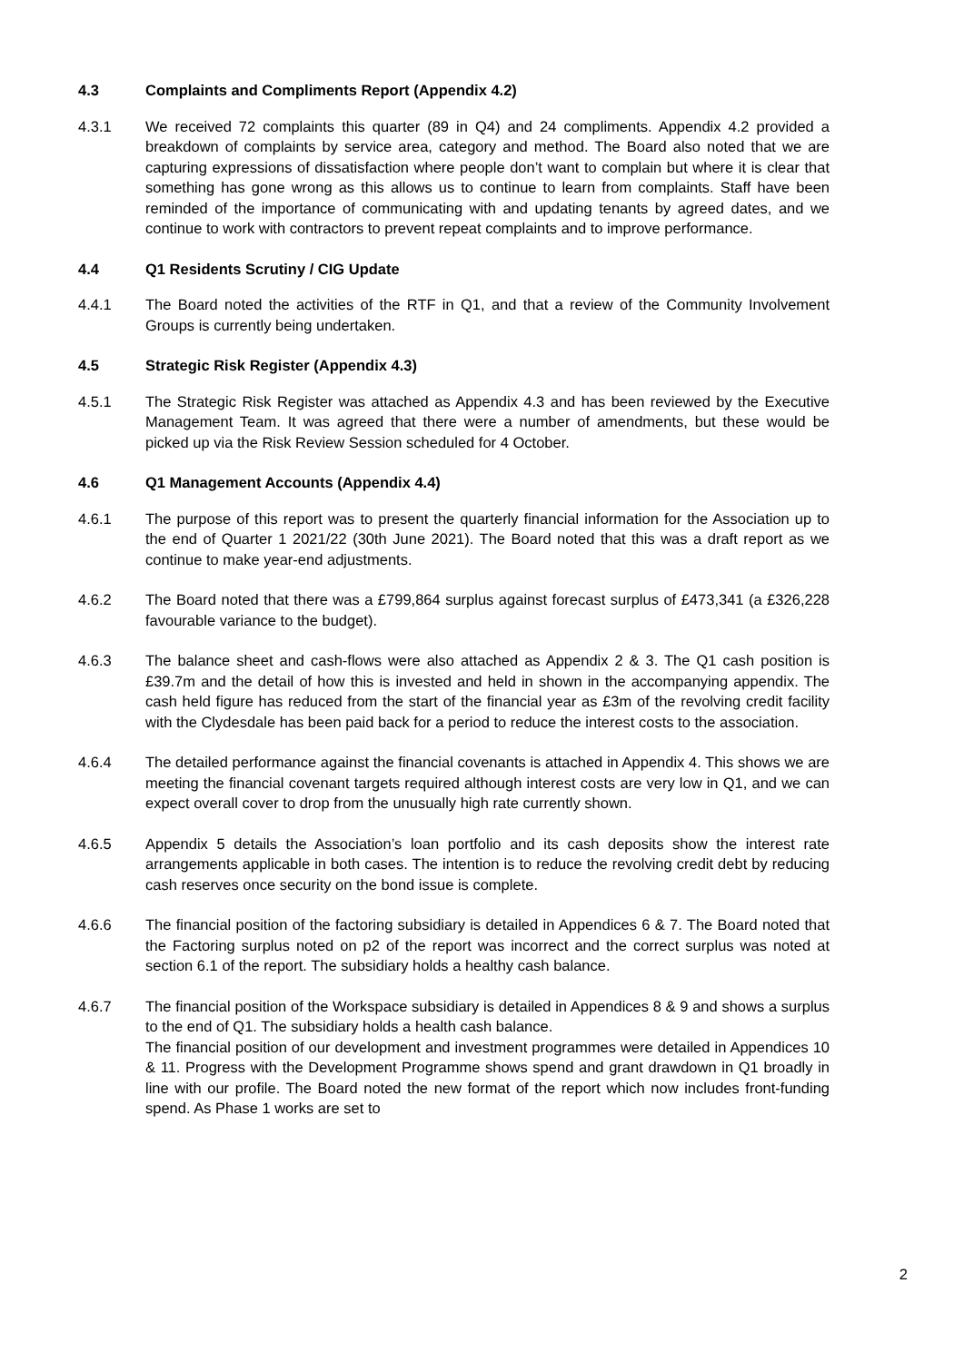4.3 Complaints and Compliments Report (Appendix 4.2)
4.3.1 We received 72 complaints this quarter (89 in Q4) and 24 compliments. Appendix 4.2 provided a breakdown of complaints by service area, category and method. The Board also noted that we are capturing expressions of dissatisfaction where people don’t want to complain but where it is clear that something has gone wrong as this allows us to continue to learn from complaints. Staff have been reminded of the importance of communicating with and updating tenants by agreed dates, and we continue to work with contractors to prevent repeat complaints and to improve performance.
4.4 Q1 Residents Scrutiny / CIG Update
4.4.1 The Board noted the activities of the RTF in Q1, and that a review of the Community Involvement Groups is currently being undertaken.
4.5 Strategic Risk Register (Appendix 4.3)
4.5.1 The Strategic Risk Register was attached as Appendix 4.3 and has been reviewed by the Executive Management Team. It was agreed that there were a number of amendments, but these would be picked up via the Risk Review Session scheduled for 4 October.
4.6 Q1 Management Accounts (Appendix 4.4)
4.6.1 The purpose of this report was to present the quarterly financial information for the Association up to the end of Quarter 1 2021/22 (30th June 2021). The Board noted that this was a draft report as we continue to make year-end adjustments.
4.6.2 The Board noted that there was a £799,864 surplus against forecast surplus of £473,341 (a £326,228 favourable variance to the budget).
4.6.3 The balance sheet and cash-flows were also attached as Appendix 2 & 3. The Q1 cash position is £39.7m and the detail of how this is invested and held in shown in the accompanying appendix. The cash held figure has reduced from the start of the financial year as £3m of the revolving credit facility with the Clydesdale has been paid back for a period to reduce the interest costs to the association.
4.6.4 The detailed performance against the financial covenants is attached in Appendix 4. This shows we are meeting the financial covenant targets required although interest costs are very low in Q1, and we can expect overall cover to drop from the unusually high rate currently shown.
4.6.5 Appendix 5 details the Association’s loan portfolio and its cash deposits show the interest rate arrangements applicable in both cases. The intention is to reduce the revolving credit debt by reducing cash reserves once security on the bond issue is complete.
4.6.6 The financial position of the factoring subsidiary is detailed in Appendices 6 & 7. The Board noted that the Factoring surplus noted on p2 of the report was incorrect and the correct surplus was noted at section 6.1 of the report. The subsidiary holds a healthy cash balance.
4.6.7 The financial position of the Workspace subsidiary is detailed in Appendices 8 & 9 and shows a surplus to the end of Q1. The subsidiary holds a health cash balance.
The financial position of our development and investment programmes were detailed in Appendices 10 & 11. Progress with the Development Programme shows spend and grant drawdown in Q1 broadly in line with our profile. The Board noted the new format of the report which now includes front-funding spend. As Phase 1 works are set to
2